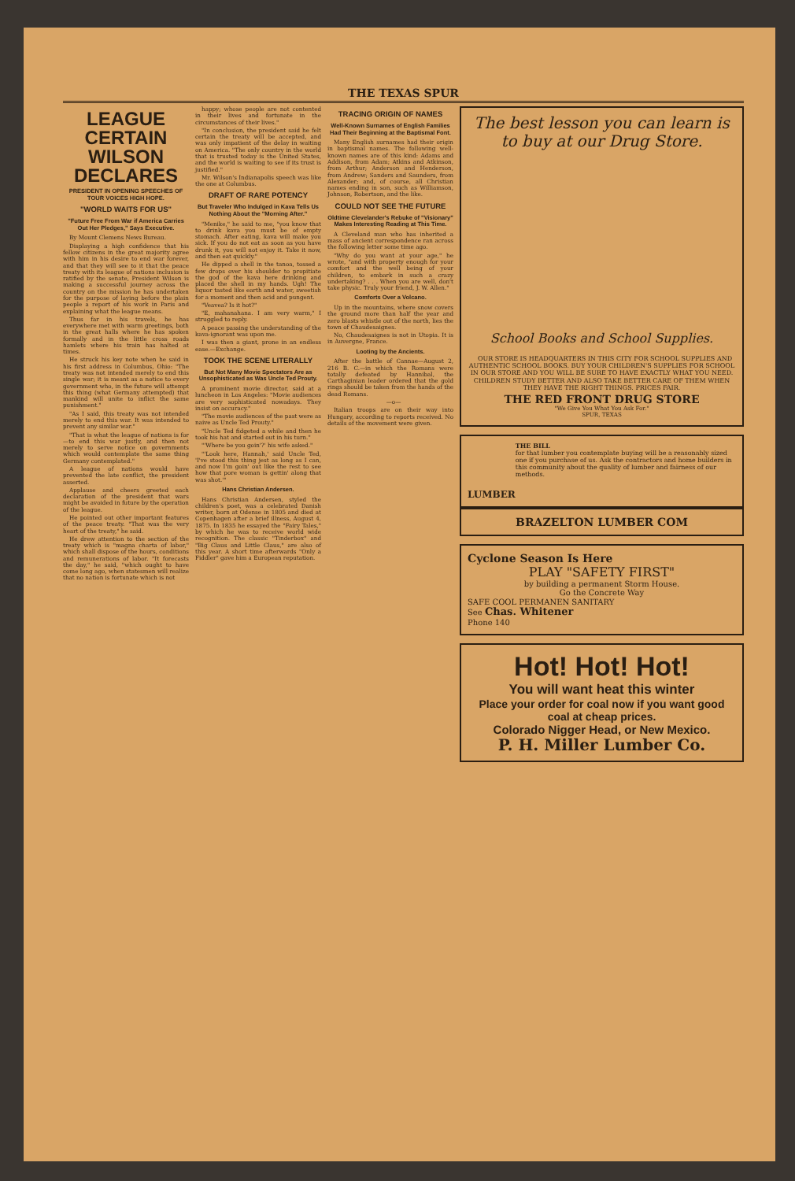THE TEXAS SPUR
LEAGUE CERTAIN WILSON DECLARES
PRESIDENT IN OPENING SPEECHES OF TOUR VOICES HIGH HOPE.
"WORLD WAITS FOR US"
"Future Free From War if America Carries Out Her Pledges," Says Executive.
By Mount Clemens News Bureau.
Displaying a high confidence that his fellow citizens in the great majority agree with him in his desire to end war forever, and that they will see to it that the peace treaty with its league of nations inclusion is ratified by the senate, President Wilson is making a successful journey across the country on the mission he has undertaken for the purpose of laying before the plain people a report of his work in Paris and explaining what the league means.
Thus far in his travels, he has everywhere met with warm greetings, both in the great halls where he has spoken formally and in the little cross roads hamlets where his train has halted at times.
He struck his key note when he said in his first address in Columbus, Ohio: "The treaty was not intended merely to end this single war; it is meant as a notice to every government who, in the future will attempt this thing (what Germany attempted) that mankind will unite to inflict the same punishment."
"As I said, this treaty was not intended merely to end this war. It was intended to prevent any similar war."
"That is what the league of nations is for—to end this war justly, and then not merely to serve notice on governments which would contemplate the same thing Germany contemplated."
A league of nations would have prevented the late conflict, the president asserted.
Applause and cheers greeted each declaration of the president that wars might be avoided in future by the operation of the league.
He pointed out other important features of the peace treaty. "That was the very heart of the treaty," he said.
He drew attention to the section of the treaty which is "magna charta of labor," which shall dispose of the hours, conditions and remunerations of labor. "It forecasts the day," he said, "which ought to have come long ago, when statesmen will realize that no nation is fortunate which is not
happy; whose people are not contented in their lives and fortunate in the circumstances of their lives."
"In conclusion, the president said he felt certain the treaty will be accepted, and was only impatient of the delay in waiting on America. "The only country in the world that is trusted today is the United States, and the world is waiting to see if its trust is justified."
Mr. Wilson's Indianapolis speech was like the one at Columbus.
DRAFT OF RARE POTENCY
But Traveler Who Indulged in Kava Tells Us Nothing About the "Morning After."
"Menike," he said to me, "you know that to drink kava you must be of empty stomach. After eating, kava will make you sick. If you do not eat as soon as you have drunk it, you will not enjoy it. Take it now, and then eat quickly."
He dipped a shell in the tanoa, tossed a few drops over his shoulder to propitiate the god of the kava here drinking and placed the shell in my hands. Ugh! The liquor tasted like earth and water, sweetish for a moment and then acid and pungent.
"Veavea? Is it hot?"
"E, mahanahana. I am very warm," I struggled to reply.
A peace passing the understanding of the kava-ignorant was upon me.
I was then a giant, prone in an endless ease.—Exchange.
TOOK THE SCENE LITERALLY
But Not Many Movie Spectators Are as Unsophisticated as Was Uncle Ted Prouty.
A prominent movie director, said at a luncheon in Los Angeles: "Movie audiences are very sophisticated nowadays. They insist on accuracy."
"The movie audiences of the past were as naive as Uncle Ted Prouty."
"Uncle Ted fidgeted a while and then he took his hat and started out in his turn."
"'Where be you goin'?' his wife asked."
"'Look here, Hannah,' said Uncle Ted, 'I've stood this thing jest as long as I can, and now I'm goin' out like the rest to see how that pore woman is gettin' along that was shot.'"
Hans Christian Andersen.
Hans Christian Andersen, styled the children's poet, was a celebrated Danish writer, born at Odense in 1805 and died at Copenhagen after a brief illness, August 4, 1875. In 1835 he essayed the "Fairy Tales," by which he was to receive world wide recognition. The classic "Tinderbox" and "Big Claus and Little Claus," are also of this year. A short time afterwards "Only a Fiddler" gave him a European reputation.
TRACING ORIGIN OF NAMES
Well-Known Surnames of English Families Had Their Beginning at the Baptismal Font.
Many English surnames had their origin in baptismal names. The following well-known names are of this kind: Adams and Addison, from Adam; Atkins and Atkinson, from Arthur; Anderson and Henderson, from Andrew; Sanders and Saunders, from Alexander; and, of course, all Christian names ending in son, such as Williamson, Johnson, Robertson, and the like.
COULD NOT SEE THE FUTURE
Oldtime Clevelander's Rebuke of "Visionary" Makes Interesting Reading at This Time.
A Cleveland man who has inherited a mass of ancient correspondence ran across the following letter some time ago.
"Why do you want at your age," he wrote, "and with property enough for your comfort and the well being of your children, to embark in such a crazy undertaking? . . . When you are well, don't take physic. Truly your friend, J. W. Allen."
Comforts Over a Volcano.
Up in the mountains, where snow covers the ground more than half the year and zero blasts whistle out of the north, lies the town of Chaudesaignes.
No, Chaudesaignes is not in Utopia. It is in Auvergne, France.
Looting by the Ancients.
After the battle of Cannae—August 2, 216 B. C.—in which the Romans were totally defeated by Hannibal, the Carthaginian leader ordered that the gold rings should be taken from the hands of the dead Romans.
—o—
Italian troops are on their way into Hungary, according to reports received. No details of the movement were given.
The best lesson you can learn is to buy at our Drug Store.
School Books and School Supplies.
OUR STORE IS HEADQUARTERS IN THIS CITY FOR SCHOOL SUPPLIES AND AUTHENTIC SCHOOL BOOKS. BUY YOUR CHILDREN'S SUPPLIES FOR SCHOOL IN OUR STORE AND YOU WILL BE SURE TO HAVE EXACTLY WHAT YOU NEED. CHILDREN STUDY BETTER AND ALSO TAKE BETTER CARE OF THEM WHEN THEY HAVE THE RIGHT THINGS. PRICES FAIR.
THE RED FRONT DRUG STORE
"We Give You What You Ask For."
SPUR, TEXAS
LUMBER
THE BILL
for that lumber you contemplate buying will be a reasonably sized one if you purchase of us. Ask the contractors and home builders in this community about the quality of lumber and fairness of our methods.
BRAZELTON LUMBER COM
Cyclone Season Is Here
PLAY "SAFETY FIRST"
by building a permanent Storm House.
Go the Concrete Way
SAFE COOL PERMANEN SANITARY
See Chas. Whitener
Phone 140
Hot! Hot! Hot!
You will want heat this winter
Place your order for coal now if you want good coal at cheap prices.
Colorado Nigger Head, or New Mexico.
P. H. Miller Lumber Co.